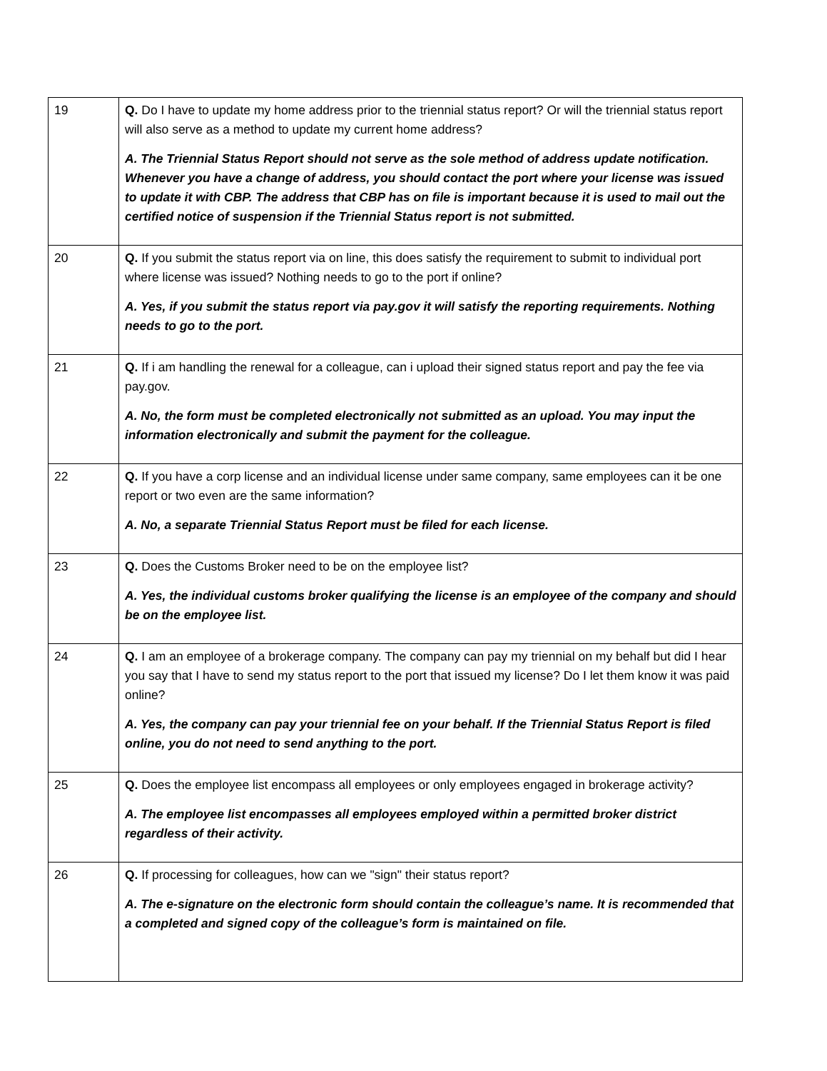| 19 | Q. Do I have to update my home address prior to the triennial status report? Or will the triennial status report will also serve as a method to update my current home address? A. The Triennial Status Report should not serve as the sole method of address update notification. Whenever you have a change of address, you should contact the port where your license was issued to update it with CBP. The address that CBP has on file is important because it is used to mail out the certified notice of suspension if the Triennial Status report is not submitted. |
| 20 | Q. If you submit the status report via on line, this does satisfy the requirement to submit to individual port where license was issued? Nothing needs to go to the port if online? A. Yes, if you submit the status report via pay.gov it will satisfy the reporting requirements. Nothing needs to go to the port. |
| 21 | Q. If i am handling the renewal for a colleague, can i upload their signed status report and pay the fee via pay.gov. A. No, the form must be completed electronically not submitted as an upload. You may input the information electronically and submit the payment for the colleague. |
| 22 | Q. If you have a corp license and an individual license under same company, same employees can it be one report or two even are the same information? A. No, a separate Triennial Status Report must be filed for each license. |
| 23 | Q. Does the Customs Broker need to be on the employee list? A. Yes, the individual customs broker qualifying the license is an employee of the company and should be on the employee list. |
| 24 | Q. I am an employee of a brokerage company. The company can pay my triennial on my behalf but did I hear you say that I have to send my status report to the port that issued my license? Do I let them know it was paid online? A. Yes, the company can pay your triennial fee on your behalf. If the Triennial Status Report is filed online, you do not need to send anything to the port. |
| 25 | Q. Does the employee list encompass all employees or only employees engaged in brokerage activity? A. The employee list encompasses all employees employed within a permitted broker district regardless of their activity. |
| 26 | Q. If processing for colleagues, how can we "sign" their status report? A. The e-signature on the electronic form should contain the colleague’s name. It is recommended that a completed and signed copy of the colleague’s form is maintained on file. |